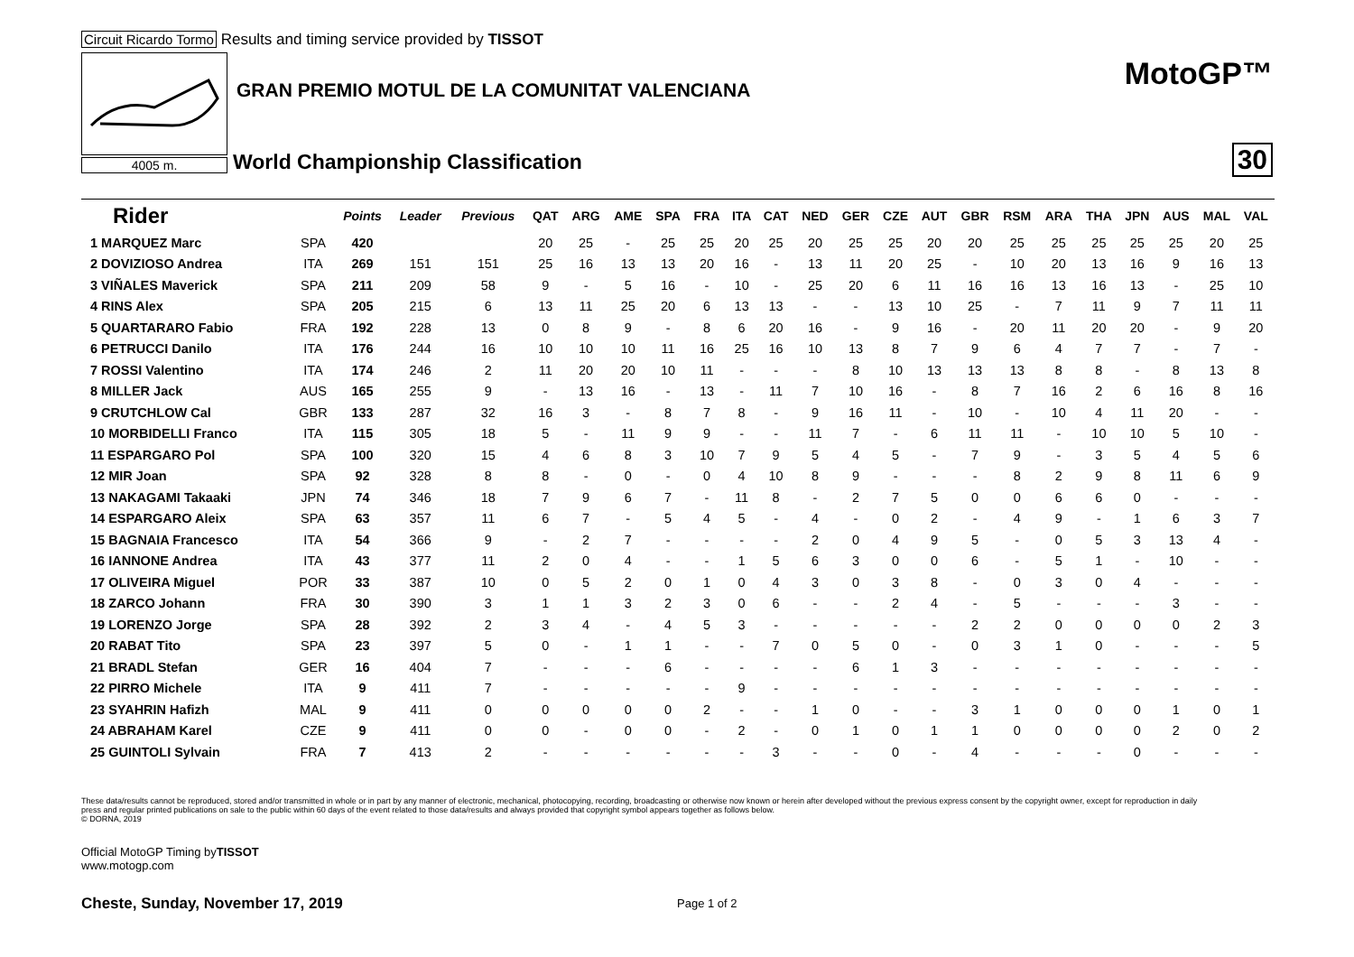Circuit Ricardo Tormo Results and timing service provided by TISSOT
4005 m.
GRAN PREMIO MOTUL DE LA COMUNITAT VALENCIANA
World Championship Classification
MotoGP™
30
| Rider | | Points | Leader | Previous | QAT | ARG | AME | SPA | FRA | ITA | CAT | NED | GER | CZE | AUT | GBR | RSM | ARA | THA | JPN | AUS | MAL | VAL |
| --- | --- | --- | --- | --- | --- | --- | --- | --- | --- | --- | --- | --- | --- | --- | --- | --- | --- | --- | --- | --- | --- | --- | --- |
| 1 MARQUEZ Marc | SPA | 420 | | | 20 | 25 | - | 25 | 25 | 20 | 25 | 20 | 25 | 25 | 20 | 20 | 25 | 25 | 25 | 25 | 25 | 20 | 25 |
| 2 DOVIZIOSO Andrea | ITA | 269 | 151 | 151 | 25 | 16 | 13 | 13 | 20 | 16 | - | 13 | 11 | 20 | 25 | - | 10 | 20 | 13 | 16 | 9 | 16 | 13 |
| 3 VIÑALES Maverick | SPA | 211 | 209 | 58 | 9 | - | 5 | 16 | - | 10 | - | 25 | 20 | 6 | 11 | 16 | 16 | 13 | 16 | 13 | - | 25 | 10 |
| 4 RINS Alex | SPA | 205 | 215 | 6 | 13 | 11 | 25 | 20 | 6 | 13 | 13 | - | - | 13 | 10 | 25 | - | 7 | 11 | 9 | 7 | 11 | 11 |
| 5 QUARTARARO Fabio | FRA | 192 | 228 | 13 | 0 | 8 | 9 | - | 8 | 6 | 20 | 16 | - | 9 | 16 | - | 20 | 11 | 20 | 20 | - | 9 | 20 |
| 6 PETRUCCI Danilo | ITA | 176 | 244 | 16 | 10 | 10 | 10 | 11 | 16 | 25 | 16 | 10 | 13 | 8 | 7 | 9 | 6 | 4 | 7 | 7 | - | 7 | - |
| 7 ROSSI Valentino | ITA | 174 | 246 | 2 | 11 | 20 | 20 | 10 | 11 | - | - | - | 8 | 10 | 13 | 13 | 13 | 8 | 8 | - | 8 | 13 | 8 |
| 8 MILLER Jack | AUS | 165 | 255 | 9 | - | 13 | 16 | - | 13 | - | 11 | 7 | 10 | 16 | - | 8 | 7 | 16 | 2 | 6 | 16 | 8 | 16 |
| 9 CRUTCHLOW Cal | GBR | 133 | 287 | 32 | 16 | 3 | - | 8 | 7 | 8 | - | 9 | 16 | 11 | - | 10 | - | 10 | 4 | 11 | 20 | - | - |
| 10 MORBIDELLI Franco | ITA | 115 | 305 | 18 | 5 | - | 11 | 9 | 9 | - | - | 11 | 7 | - | 6 | 11 | 11 | - | 10 | 10 | 5 | 10 | - |
| 11 ESPARGARO Pol | SPA | 100 | 320 | 15 | 4 | 6 | 8 | 3 | 10 | 7 | 9 | 5 | 4 | 5 | - | 7 | 9 | - | 3 | 5 | 4 | 5 | 6 |
| 12 MIR Joan | SPA | 92 | 328 | 8 | 8 | - | 0 | - | 0 | 4 | 10 | 8 | 9 | - | - | - | 8 | 2 | 9 | 8 | 11 | 6 | 9 |
| 13 NAKAGAMI Takaaki | JPN | 74 | 346 | 18 | 7 | 9 | 6 | 7 | - | 11 | 8 | - | 2 | 7 | 5 | 0 | 0 | 6 | 6 | 0 | - | - | - |
| 14 ESPARGARO Aleix | SPA | 63 | 357 | 11 | 6 | 7 | - | 5 | 4 | 5 | - | 4 | - | 0 | 2 | - | 4 | 9 | - | 1 | 6 | 3 | 7 |
| 15 BAGNAIA Francesco | ITA | 54 | 366 | 9 | - | 2 | 7 | - | - | - | - | 2 | 0 | 4 | 9 | 5 | - | 0 | 5 | 3 | 13 | 4 | - |
| 16 IANNONE Andrea | ITA | 43 | 377 | 11 | 2 | 0 | 4 | - | - | 1 | 5 | 6 | 3 | 0 | 0 | 6 | - | 5 | 1 | - | 10 | - | - |
| 17 OLIVEIRA Miguel | POR | 33 | 387 | 10 | 0 | 5 | 2 | 0 | 1 | 0 | 4 | 3 | 0 | 3 | 8 | - | 0 | 3 | 0 | 4 | - | - | - |
| 18 ZARCO Johann | FRA | 30 | 390 | 3 | 1 | 1 | 3 | 2 | 3 | 0 | 6 | - | - | 2 | 4 | - | 5 | - | - | - | 3 | - | - |
| 19 LORENZO Jorge | SPA | 28 | 392 | 2 | 3 | 4 | - | 4 | 5 | 3 | - | - | - | - | - | 2 | 2 | 0 | 0 | 0 | 0 | 2 | 3 |
| 20 RABAT Tito | SPA | 23 | 397 | 5 | 0 | - | 1 | 1 | - | - | 7 | 0 | 5 | 0 | - | 0 | 3 | 1 | 0 | - | - | - | 5 |
| 21 BRADL Stefan | GER | 16 | 404 | 7 | - | - | - | 6 | - | - | - | - | 6 | 1 | 3 | - | - | - | - | - | - | - | - |
| 22 PIRRO Michele | ITA | 9 | 411 | 7 | - | - | - | - | - | 9 | - | - | - | - | - | - | - | - | - | - | - | - | - |
| 23 SYAHRIN Hafizh | MAL | 9 | 411 | 0 | 0 | 0 | 0 | 0 | 2 | - | - | 1 | 0 | - | - | 3 | 1 | 0 | 0 | 0 | 1 | 0 | 1 |
| 24 ABRAHAM Karel | CZE | 9 | 411 | 0 | 0 | - | 0 | 0 | - | 2 | - | 0 | 1 | 0 | 1 | 1 | 0 | 0 | 0 | 0 | 2 | 0 | 2 |
| 25 GUINTOLI Sylvain | FRA | 7 | 413 | 2 | - | - | - | - | - | - | 3 | - | - | 0 | - | 4 | - | - | - | 0 | - | - | - |
These data/results cannot be reproduced, stored and/or transmitted in whole or in part by any manner of electronic, mechanical, photocopying, recording, broadcasting or otherwise now known or herein after developed without the previous express consent by the copyright owner, except for reproduction in daily press and regular printed publications on sale to the public within 60 days of the event related to those data/results and always provided that copyright symbol appears together as follows below.
© DORNA, 2019
Official MotoGP Timing byTISSOT
www.motogp.com
Cheste, Sunday, November 17, 2019
Page 1 of 2